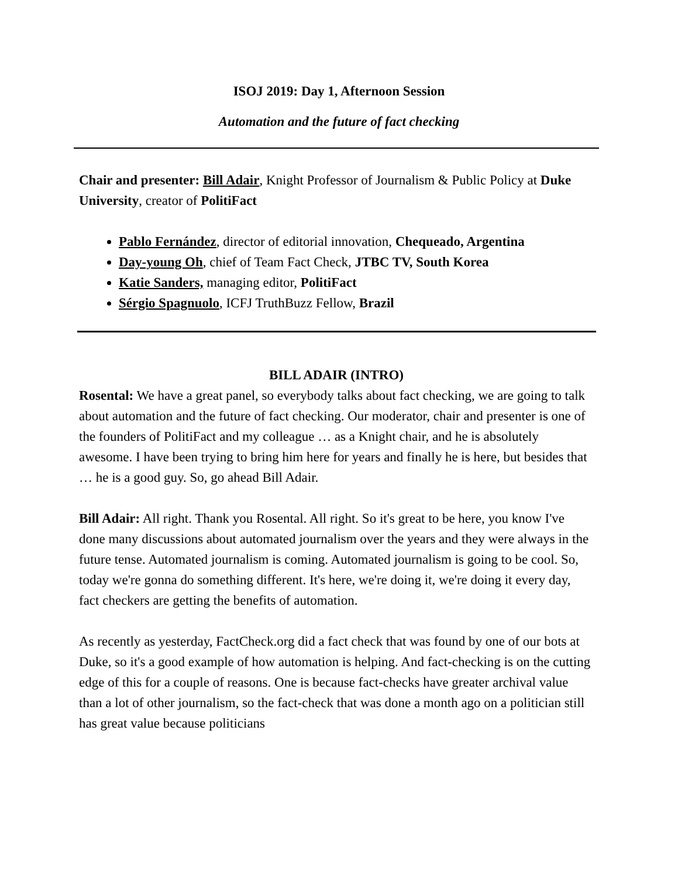ISOJ 2019: Day 1, Afternoon Session
Automation and the future of fact checking
Chair and presenter: Bill Adair, Knight Professor of Journalism & Public Policy at Duke University, creator of PolitiFact
Pablo Fernández, director of editorial innovation, Chequeado, Argentina
Day-young Oh, chief of Team Fact Check, JTBC TV, South Korea
Katie Sanders, managing editor, PolitiFact
Sérgio Spagnuolo, ICFJ TruthBuzz Fellow, Brazil
BILL ADAIR (INTRO)
Rosental: We have a great panel, so everybody talks about fact checking, we are going to talk about automation and the future of fact checking. Our moderator, chair and presenter is one of the founders of PolitiFact and my colleague … as a Knight chair, and he is absolutely awesome. I have been trying to bring him here for years and finally he is here, but besides that … he is a good guy. So, go ahead Bill Adair.
Bill Adair: All right. Thank you Rosental. All right. So it's great to be here, you know I've done many discussions about automated journalism over the years and they were always in the future tense. Automated journalism is coming. Automated journalism is going to be cool. So, today we're gonna do something different. It's here, we're doing it, we're doing it every day, fact checkers are getting the benefits of automation.
As recently as yesterday, FactCheck.org did a fact check that was found by one of our bots at Duke, so it's a good example of how automation is helping. And fact-checking is on the cutting edge of this for a couple of reasons. One is because fact-checks have greater archival value than a lot of other journalism, so the fact-check that was done a month ago on a politician still has great value because politicians